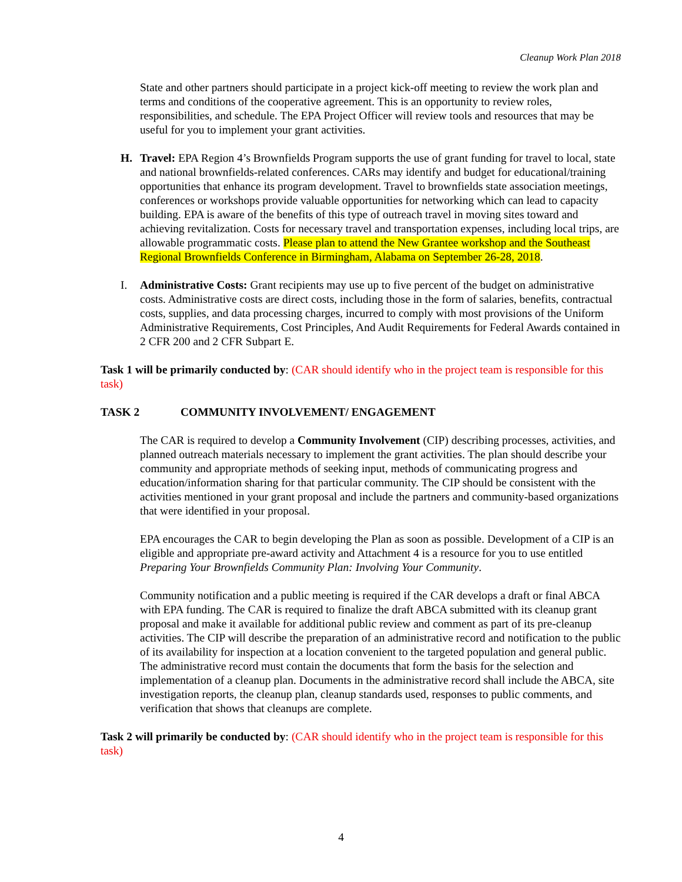Cleanup Work Plan 2018
State and other partners should participate in a project kick-off meeting to review the work plan and terms and conditions of the cooperative agreement. This is an opportunity to review roles, responsibilities, and schedule. The EPA Project Officer will review tools and resources that may be useful for you to implement your grant activities.
H. Travel: EPA Region 4’s Brownfields Program supports the use of grant funding for travel to local, state and national brownfields-related conferences. CARs may identify and budget for educational/training opportunities that enhance its program development. Travel to brownfields state association meetings, conferences or workshops provide valuable opportunities for networking which can lead to capacity building. EPA is aware of the benefits of this type of outreach travel in moving sites toward and achieving revitalization. Costs for necessary travel and transportation expenses, including local trips, are allowable programmatic costs. Please plan to attend the New Grantee workshop and the Southeast Regional Brownfields Conference in Birmingham, Alabama on September 26-28, 2018.
I. Administrative Costs: Grant recipients may use up to five percent of the budget on administrative costs. Administrative costs are direct costs, including those in the form of salaries, benefits, contractual costs, supplies, and data processing charges, incurred to comply with most provisions of the Uniform Administrative Requirements, Cost Principles, And Audit Requirements for Federal Awards contained in 2 CFR 200 and 2 CFR Subpart E.
Task 1 will be primarily conducted by: (CAR should identify who in the project team is responsible for this task)
TASK 2 COMMUNITY INVOLVEMENT/ ENGAGEMENT
The CAR is required to develop a Community Involvement (CIP) describing processes, activities, and planned outreach materials necessary to implement the grant activities. The plan should describe your community and appropriate methods of seeking input, methods of communicating progress and education/information sharing for that particular community. The CIP should be consistent with the activities mentioned in your grant proposal and include the partners and community-based organizations that were identified in your proposal.
EPA encourages the CAR to begin developing the Plan as soon as possible. Development of a CIP is an eligible and appropriate pre-award activity and Attachment 4 is a resource for you to use entitled Preparing Your Brownfields Community Plan: Involving Your Community.
Community notification and a public meeting is required if the CAR develops a draft or final ABCA with EPA funding. The CAR is required to finalize the draft ABCA submitted with its cleanup grant proposal and make it available for additional public review and comment as part of its pre-cleanup activities. The CIP will describe the preparation of an administrative record and notification to the public of its availability for inspection at a location convenient to the targeted population and general public. The administrative record must contain the documents that form the basis for the selection and implementation of a cleanup plan. Documents in the administrative record shall include the ABCA, site investigation reports, the cleanup plan, cleanup standards used, responses to public comments, and verification that shows that cleanups are complete.
Task 2 will primarily be conducted by: (CAR should identify who in the project team is responsible for this task)
4